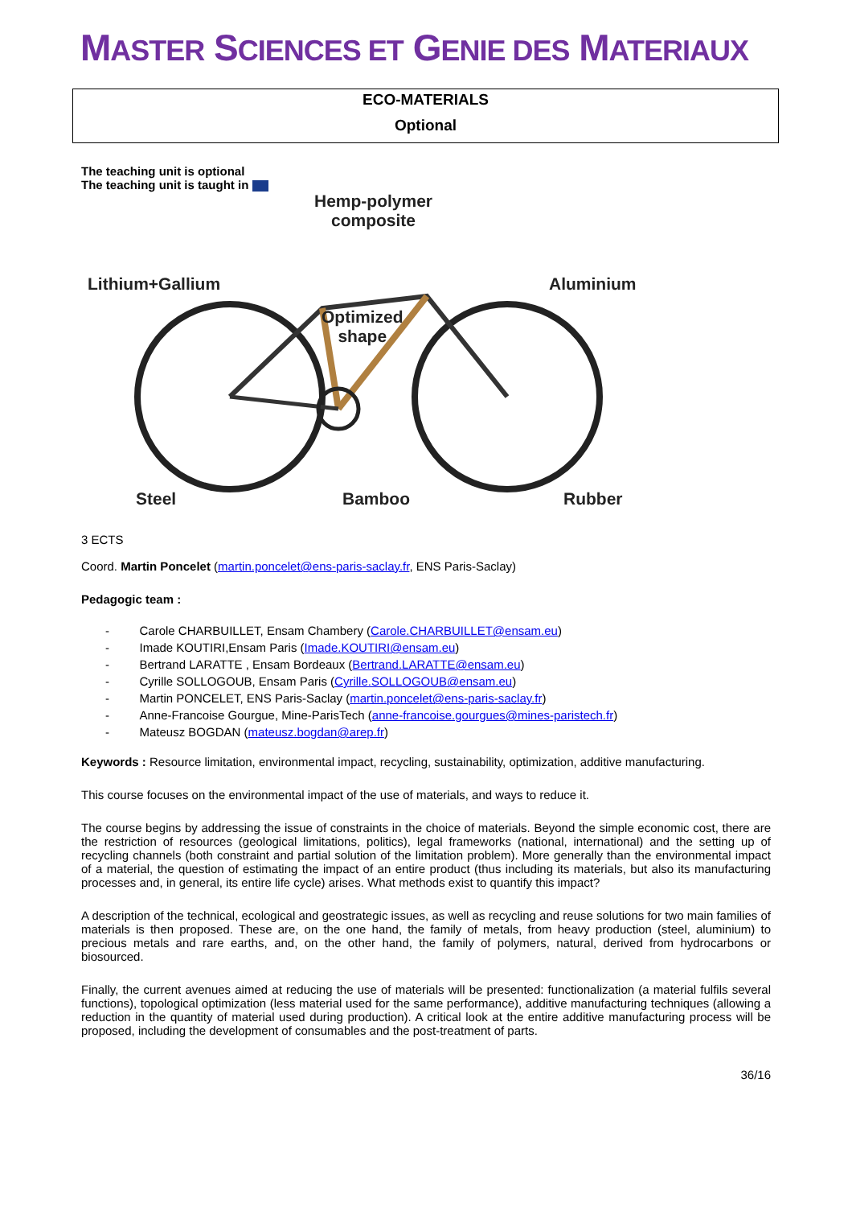MASTER SCIENCES ET GENIE DES MATERIAUX
ECO-MATERIALS
Optional
The teaching unit is optional
The teaching unit is taught in
Hemp-polymer
composite
Lithium+Gallium Aluminium
Optimized
shape
Steel Bamboo Rubber
3 ECTS
Coord. Martin Poncelet (martin.poncelet@ens-paris-saclay.fr, ENS Paris-Saclay)
Pedagogic team :
- Carole CHARBUILLET, Ensam Chambery (Carole.CHARBUILLET@ensam.eu)
- Imade KOUTIRI,Ensam Paris (Imade.KOUTIRI@ensam.eu)
- Bertrand LARATTE , Ensam Bordeaux (Bertrand.LARATTE@ensam.eu)
- Cyrille SOLLOGOUB, Ensam Paris (Cyrille.SOLLOGOUB@ensam.eu)
- Martin PONCELET, ENS Paris-Saclay (martin.poncelet@ens-paris-saclay.fr)
- Anne-Francoise Gourgue, Mine-ParisTech (anne-francoise.gourgues@mines-paristech.fr)
- Mateusz BOGDAN (mateusz.bogdan@arep.fr)
Keywords : Resource limitation, environmental impact, recycling, sustainability, optimization, additive manufacturing.
This course focuses on the environmental impact of the use of materials, and ways to reduce it.
The course begins by addressing the issue of constraints in the choice of materials. Beyond the simple economic cost, there are the restriction of resources (geological limitations, politics), legal frameworks (national, international) and the setting up of recycling channels (both constraint and partial solution of the limitation problem). More generally than the environmental impact of a material, the question of estimating the impact of an entire product (thus including its materials, but also its manufacturing processes and, in general, its entire life cycle) arises. What methods exist to quantify this impact?
A description of the technical, ecological and geostrategic issues, as well as recycling and reuse solutions for two main families of materials is then proposed. These are, on the one hand, the family of metals, from heavy production (steel, aluminium) to precious metals and rare earths, and, on the other hand, the family of polymers, natural, derived from hydrocarbons or biosourced.
Finally, the current avenues aimed at reducing the use of materials will be presented: functionalization (a material fulfils several functions), topological optimization (less material used for the same performance), additive manufacturing techniques (allowing a reduction in the quantity of material used during production). A critical look at the entire additive manufacturing process will be proposed, including the development of consumables and the post-treatment of parts.
36/16